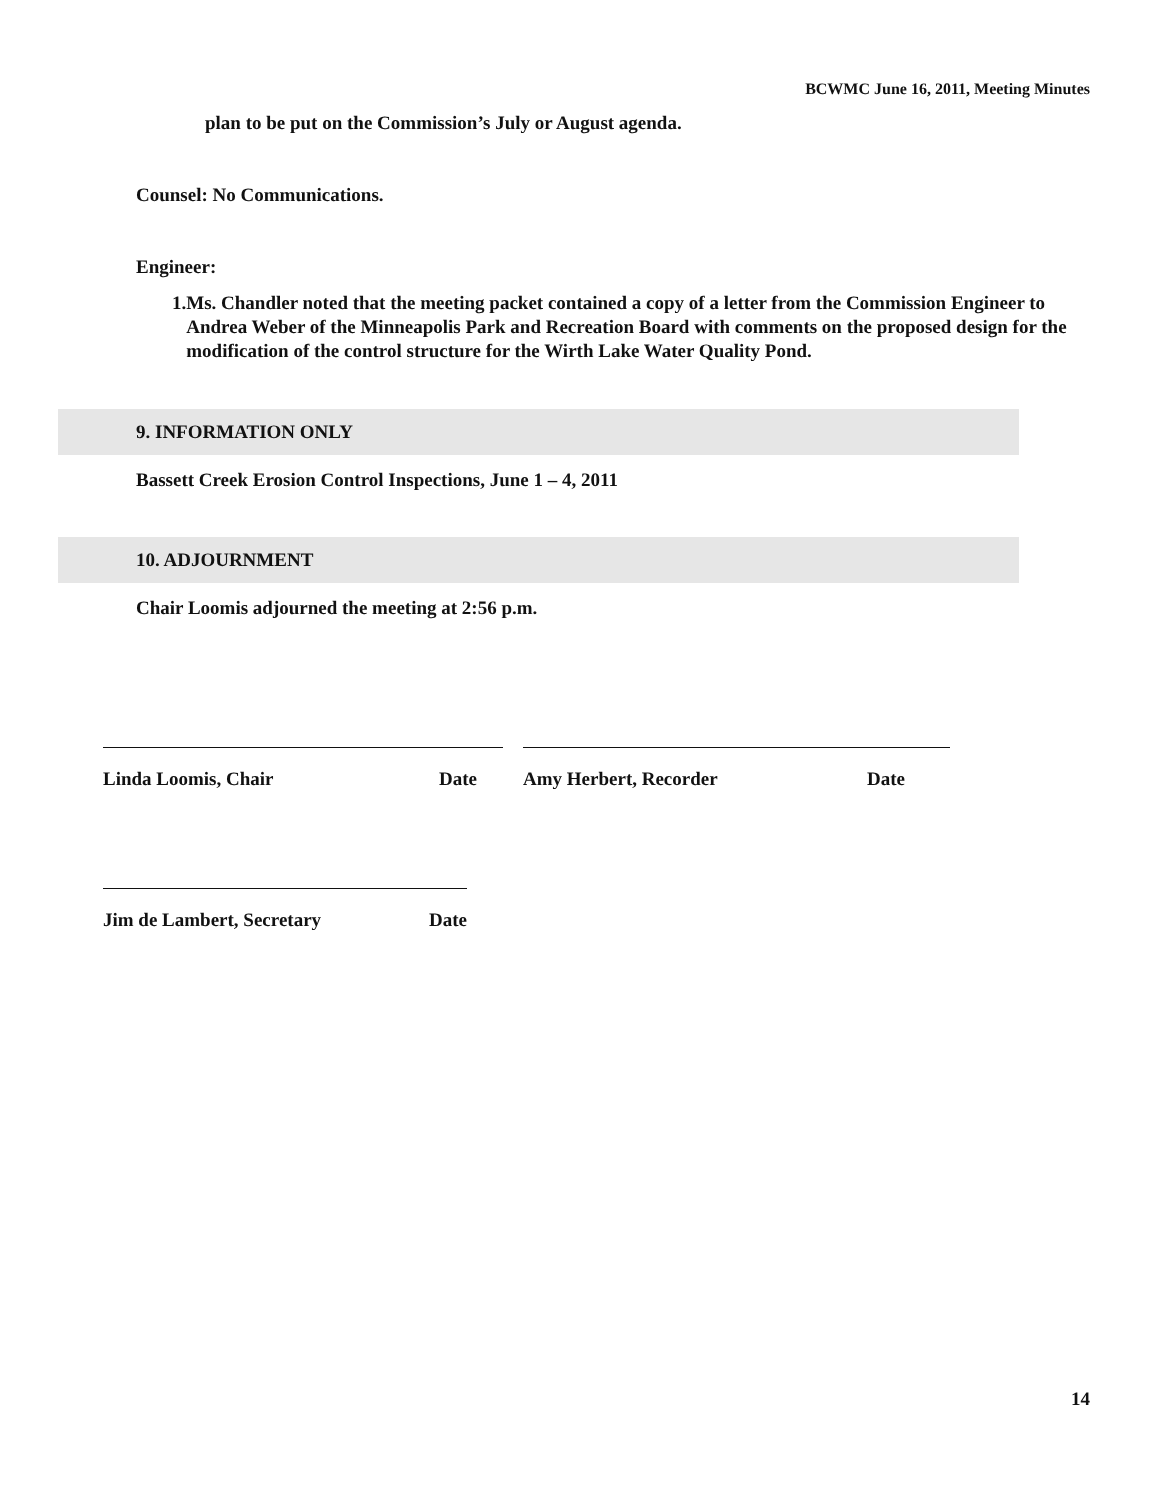BCWMC June 16, 2011, Meeting Minutes
plan to be put on the Commission’s July or August agenda.
Counsel: No Communications.
Engineer:
1. Ms. Chandler noted that the meeting packet contained a copy of a letter from the Commission Engineer to Andrea Weber of the Minneapolis Park and Recreation Board with comments on the proposed design for the modification of the control structure for the Wirth Lake Water Quality Pond.
9. INFORMATION ONLY
Bassett Creek Erosion Control Inspections, June 1 – 4, 2011
10. ADJOURNMENT
Chair Loomis adjourned the meeting at 2:56 p.m.
Linda Loomis, Chair Date Amy Herbert, Recorder Date
Jim de Lambert, Secretary Date
14